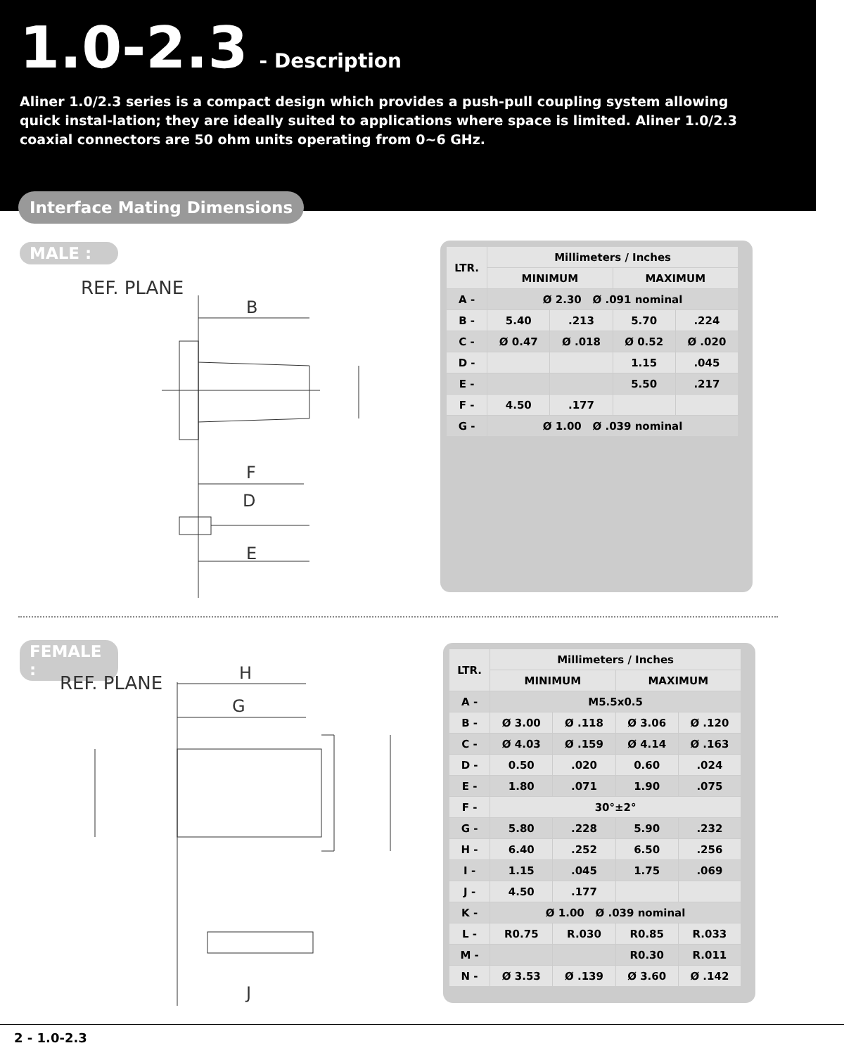1.0-2.3
- Description
Aliner 1.0/2.3 series is a compact design which provides a push-pull coupling system allowing quick instal-lation; they are ideally suited to applications where space is limited. Aliner 1.0/2.3 coaxial connectors are 50 ohm units operating from 0~6 GHz.
Interface Mating Dimensions
MALE :
REF. PLANE
B
F
D
E
| LTR. | Millimeters / Inches | | | |
| --- | --- | --- | --- | --- |
| | MINIMUM | | MAXIMUM | |
| A - | Ø 2.30 Ø .091 nominal | | | |
| B - | 5.40 | .213 | 5.70 | .224 |
| C - | Ø 0.47 | Ø .018 | Ø 0.52 | Ø .020 |
| D - | | | 1.15 | .045 |
| E - | | | 5.50 | .217 |
| F - | 4.50 | .177 | | |
| G - | Ø 1.00 Ø .039 nominal | | | |
FEMALE :
REF. PLANE
H
G
J
| LTR. | Millimeters / Inches | | | |
| --- | --- | --- | --- | --- |
| | MINIMUM | | MAXIMUM | |
| A - | M5.5x0.5 | | | |
| B - | Ø 3.00 | Ø .118 | Ø 3.06 | Ø .120 |
| C - | Ø 4.03 | Ø .159 | Ø 4.14 | Ø .163 |
| D - | 0.50 | .020 | 0.60 | .024 |
| E - | 1.80 | .071 | 1.90 | .075 |
| F - | 30°±2° | | | |
| G - | 5.80 | .228 | 5.90 | .232 |
| H - | 6.40 | .252 | 6.50 | .256 |
| I - | 1.15 | .045 | 1.75 | .069 |
| J - | 4.50 | .177 | | |
| K - | Ø 1.00 Ø .039 nominal | | | |
| L - | R0.75 | R.030 | R0.85 | R.033 |
| M - | | | R0.30 | R.011 |
| N - | Ø 3.53 | Ø .139 | Ø 3.60 | Ø .142 |
2 - 1.0-2.3